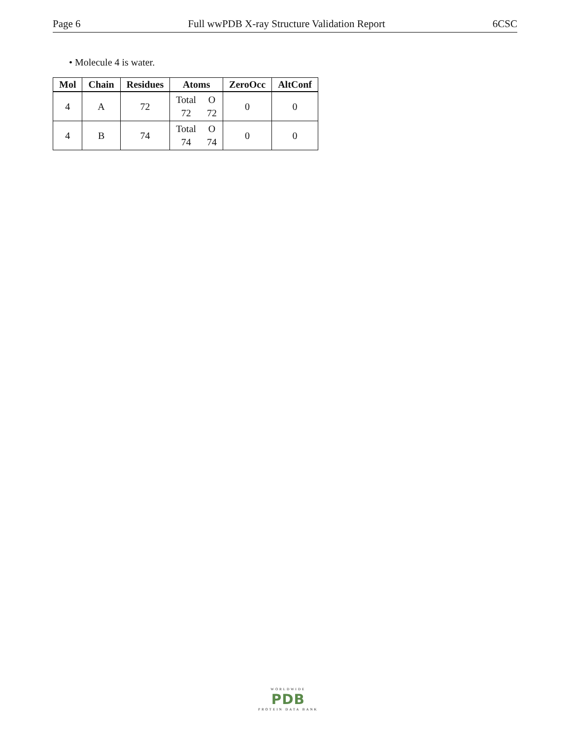Page 6 Full wwPDB X-ray Structure Validation Report 6CSC
• Molecule 4 is water.
| Mol | Chain | Residues | Atoms | ZeroOcc | AltConf |
| --- | --- | --- | --- | --- | --- |
| 4 | A | 72 | Total O 72 72 | 0 | 0 |
| 4 | B | 74 | Total O 74 74 | 0 | 0 |
WORLDWIDE
PDB
PROTEIN DATA BANK